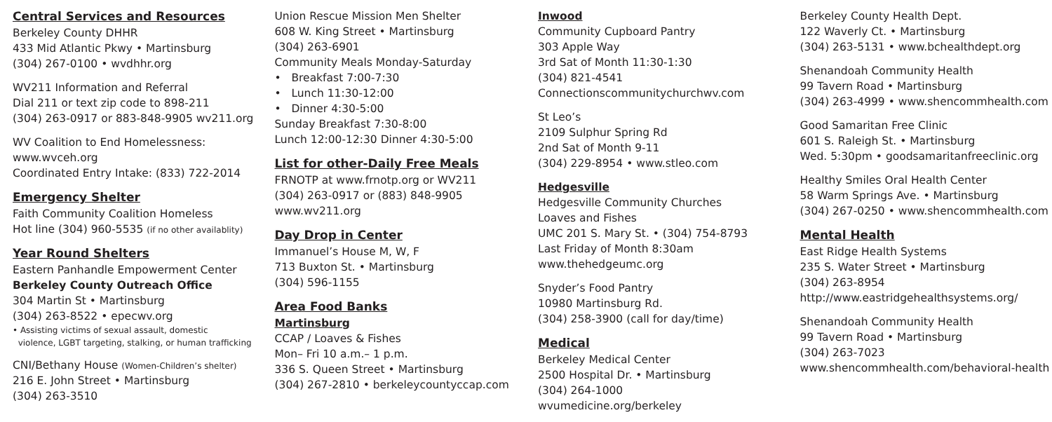Central Services and Resources
Berkeley County DHHR
433 Mid Atlantic Pkwy • Martinsburg
(304) 267-0100 • wvdhhr.org
WV211 Information and Referral
Dial 211 or text zip code to 898-211
(304) 263-0917 or 883-848-9905 wv211.org
WV Coalition to End Homelessness:
www.wvceh.org
Coordinated Entry Intake: (833) 722-2014
Emergency Shelter
Faith Community Coalition Homeless
Hot line (304) 960-5535 (if no other availablity)
Year Round Shelters
Eastern Panhandle Empowerment Center
Berkeley County Outreach Office
304 Martin St • Martinsburg
(304) 263-8522 • epecwv.org
• Assisting victims of sexual assault, domestic
violence, LGBT targeting, stalking, or human trafficking
CNI/Bethany House (Women-Children’s shelter)
216 E. John Street • Martinsburg
(304) 263-3510
Union Rescue Mission Men Shelter
608 W. King Street • Martinsburg
(304) 263-6901
Community Meals Monday-Saturday
• Breakfast 7:00-7:30
• Lunch 11:30-12:00
• Dinner 4:30-5:00
Sunday Breakfast 7:30-8:00
Lunch 12:00-12:30 Dinner 4:30-5:00
List for other-Daily Free Meals
FRNOTP at www.frnotp.org or WV211
(304) 263-0917 or (883) 848-9905
www.wv211.org
Day Drop in Center
Immanuel’s House M, W, F
713 Buxton St. • Martinsburg
(304) 596-1155
Area Food Banks
Martinsburg
CCAP / Loaves & Fishes
Mon– Fri 10 a.m.– 1 p.m.
336 S. Queen Street • Martinsburg
(304) 267-2810 • berkeleycountyccap.com
Inwood
Community Cupboard Pantry
303 Apple Way
3rd Sat of Month 11:30-1:30
(304) 821-4541
Connectionscommunitychurchwv.com
St Leo’s
2109 Sulphur Spring Rd
2nd Sat of Month 9-11
(304) 229-8954 • www.stleo.com
Hedgesville
Hedgesville Community Churches
Loaves and Fishes
UMC 201 S. Mary St. • (304) 754-8793
Last Friday of Month 8:30am
www.thehedgeumc.org
Snyder’s Food Pantry
10980 Martinsburg Rd.
(304) 258-3900 (call for day/time)
Medical
Berkeley Medical Center
2500 Hospital Dr. • Martinsburg
(304) 264-1000
wvumedicine.org/berkeley
Berkeley County Health Dept.
122 Waverly Ct. • Martinsburg
(304) 263-5131 • www.bchealthdept.org
Shenandoah Community Health
99 Tavern Road • Martinsburg
(304) 263-4999 • www.shencommhealth.com
Good Samaritan Free Clinic
601 S. Raleigh St. • Martinsburg
Wed. 5:30pm • goodsamaritanfreeclinic.org
Healthy Smiles Oral Health Center
58 Warm Springs Ave. • Martinsburg
(304) 267-0250 • www.shencommhealth.com
Mental Health
East Ridge Health Systems
235 S. Water Street • Martinsburg
(304) 263-8954
http://www.eastridgehealthsystems.org/
Shenandoah Community Health
99 Tavern Road • Martinsburg
(304) 263-7023
www.shencommhealth.com/behavioral-health